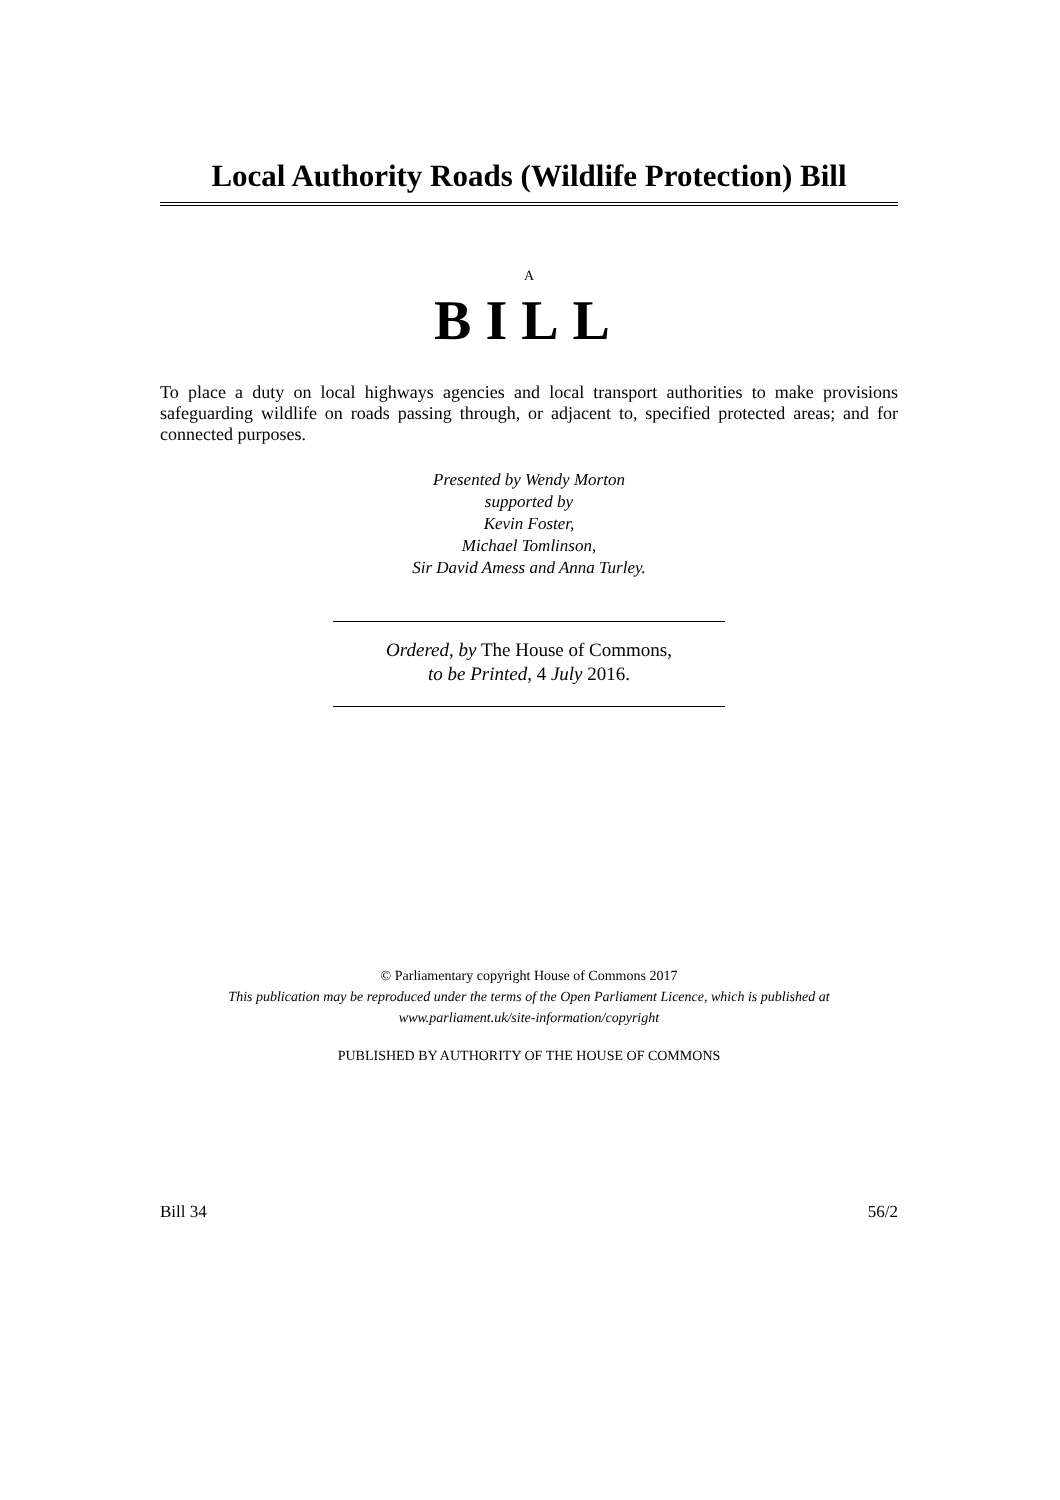Local Authority Roads (Wildlife Protection) Bill
A
BILL
To place a duty on local highways agencies and local transport authorities to make provisions safeguarding wildlife on roads passing through, or adjacent to, specified protected areas; and for connected purposes.
Presented by Wendy Morton
supported by
Kevin Foster,
Michael Tomlinson,
Sir David Amess and Anna Turley.
Ordered, by The House of Commons,
to be Printed, 4 July 2016.
© Parliamentary copyright House of Commons 2017
This publication may be reproduced under the terms of the Open Parliament Licence, which is published at
www.parliament.uk/site-information/copyright
PUBLISHED BY AUTHORITY OF THE HOUSE OF COMMONS
Bill 34 56/2